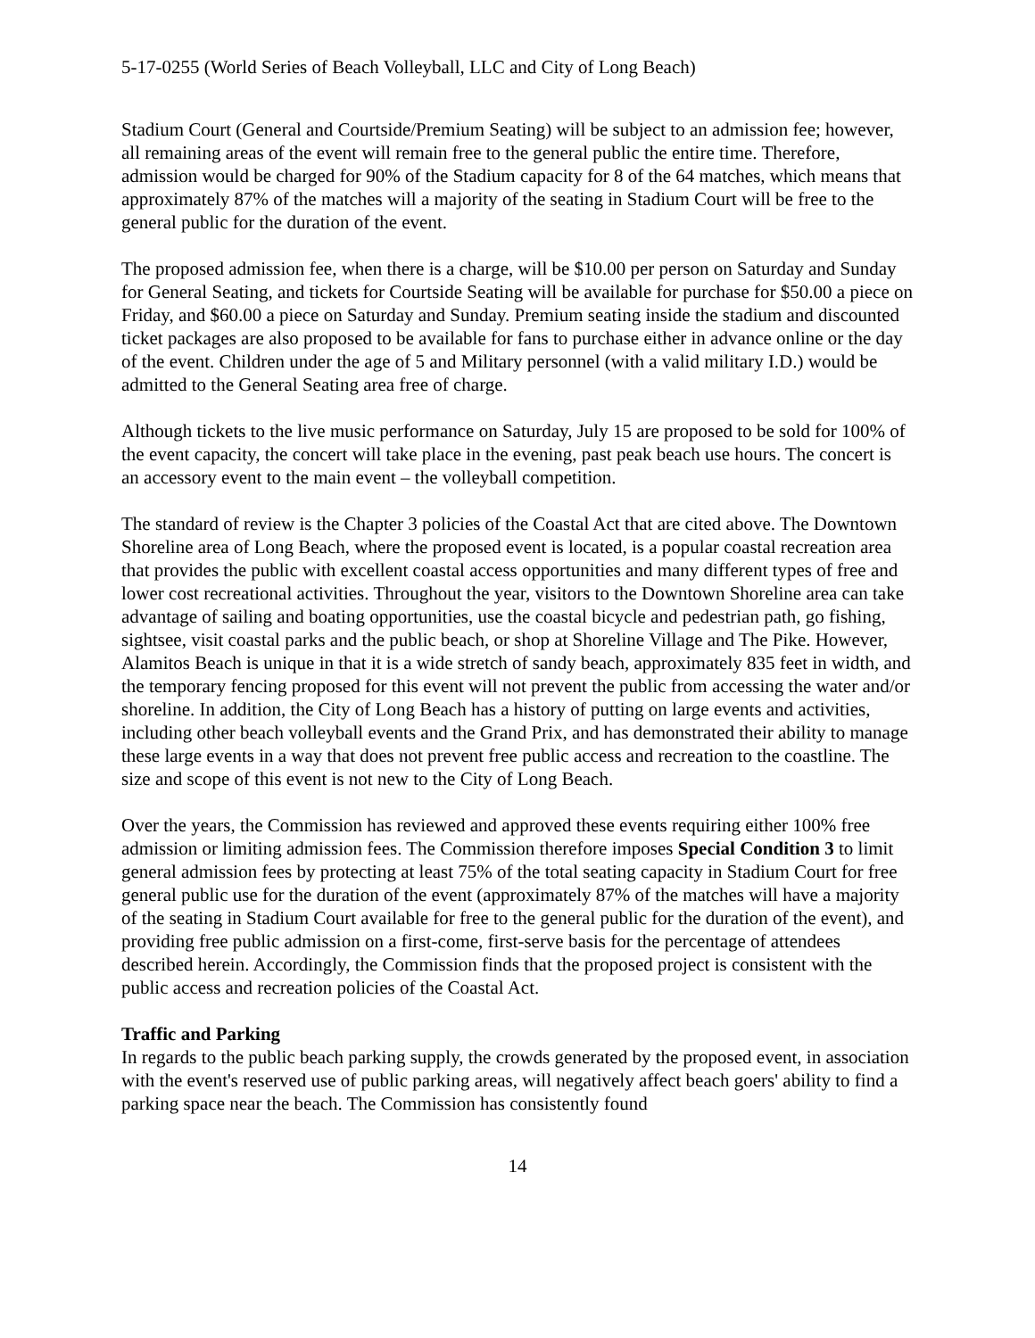5-17-0255 (World Series of Beach Volleyball, LLC and City of Long Beach)
Stadium Court (General and Courtside/Premium Seating) will be subject to an admission fee; however, all remaining areas of the event will remain free to the general public the entire time. Therefore, admission would be charged for 90% of the Stadium capacity for 8 of the 64 matches, which means that approximately 87% of the matches will a majority of the seating in Stadium Court will be free to the general public for the duration of the event.
The proposed admission fee, when there is a charge, will be $10.00 per person on Saturday and Sunday for General Seating, and tickets for Courtside Seating will be available for purchase for $50.00 a piece on Friday, and $60.00 a piece on Saturday and Sunday. Premium seating inside the stadium and discounted ticket packages are also proposed to be available for fans to purchase either in advance online or the day of the event. Children under the age of 5 and Military personnel (with a valid military I.D.) would be admitted to the General Seating area free of charge.
Although tickets to the live music performance on Saturday, July 15 are proposed to be sold for 100% of the event capacity, the concert will take place in the evening, past peak beach use hours. The concert is an accessory event to the main event – the volleyball competition.
The standard of review is the Chapter 3 policies of the Coastal Act that are cited above. The Downtown Shoreline area of Long Beach, where the proposed event is located, is a popular coastal recreation area that provides the public with excellent coastal access opportunities and many different types of free and lower cost recreational activities. Throughout the year, visitors to the Downtown Shoreline area can take advantage of sailing and boating opportunities, use the coastal bicycle and pedestrian path, go fishing, sightsee, visit coastal parks and the public beach, or shop at Shoreline Village and The Pike. However, Alamitos Beach is unique in that it is a wide stretch of sandy beach, approximately 835 feet in width, and the temporary fencing proposed for this event will not prevent the public from accessing the water and/or shoreline. In addition, the City of Long Beach has a history of putting on large events and activities, including other beach volleyball events and the Grand Prix, and has demonstrated their ability to manage these large events in a way that does not prevent free public access and recreation to the coastline. The size and scope of this event is not new to the City of Long Beach.
Over the years, the Commission has reviewed and approved these events requiring either 100% free admission or limiting admission fees. The Commission therefore imposes Special Condition 3 to limit general admission fees by protecting at least 75% of the total seating capacity in Stadium Court for free general public use for the duration of the event (approximately 87% of the matches will have a majority of the seating in Stadium Court available for free to the general public for the duration of the event), and providing free public admission on a first-come, first-serve basis for the percentage of attendees described herein. Accordingly, the Commission finds that the proposed project is consistent with the public access and recreation policies of the Coastal Act.
Traffic and Parking
In regards to the public beach parking supply, the crowds generated by the proposed event, in association with the event's reserved use of public parking areas, will negatively affect beach goers' ability to find a parking space near the beach. The Commission has consistently found
14